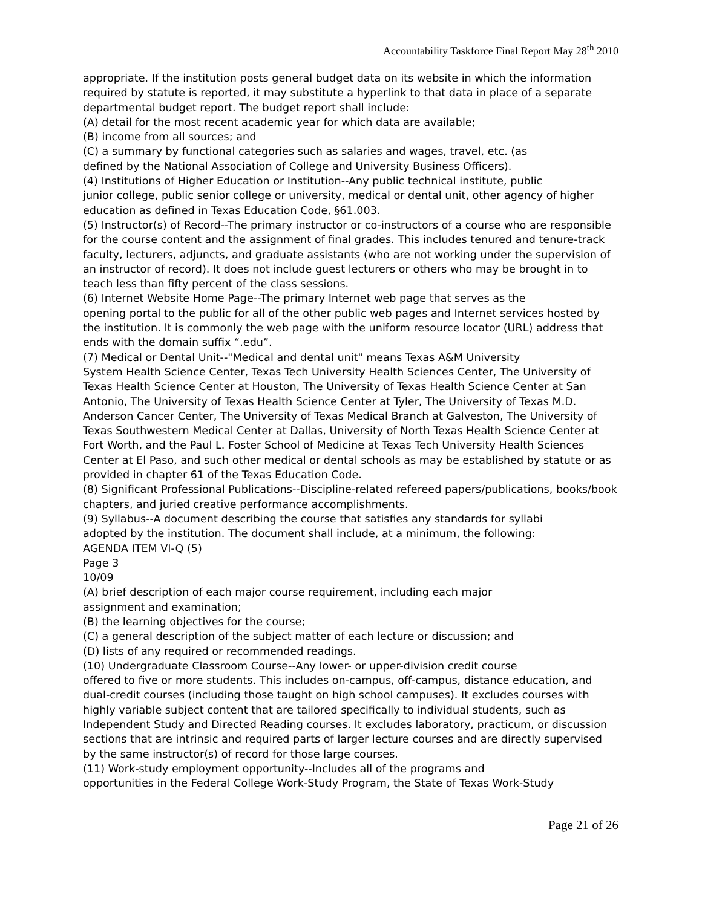Accountability Taskforce Final Report May 28<sup>th</sup> 2010
appropriate. If the institution posts general budget data on its website in which the information required by statute is reported, it may substitute a hyperlink to that data in place of a separate departmental budget report. The budget report shall include:
(A) detail for the most recent academic year for which data are available;
(B) income from all sources; and
(C) a summary by functional categories such as salaries and wages, travel, etc. (as
defined by the National Association of College and University Business Officers).
(4) Institutions of Higher Education or Institution--Any public technical institute, public
junior college, public senior college or university, medical or dental unit, other agency of higher education as defined in Texas Education Code, §61.003.
(5) Instructor(s) of Record--The primary instructor or co-instructors of a course who are responsible for the course content and the assignment of final grades. This includes tenured and tenure-track faculty, lecturers, adjuncts, and graduate assistants (who are not working under the supervision of an instructor of record). It does not include guest lecturers or others who may be brought in to teach less than fifty percent of the class sessions.
(6) Internet Website Home Page--The primary Internet web page that serves as the
opening portal to the public for all of the other public web pages and Internet services hosted by the institution. It is commonly the web page with the uniform resource locator (URL) address that ends with the domain suffix “.edu”.
(7) Medical or Dental Unit--"Medical and dental unit" means Texas A&M University
System Health Science Center, Texas Tech University Health Sciences Center, The University of Texas Health Science Center at Houston, The University of Texas Health Science Center at San Antonio, The University of Texas Health Science Center at Tyler, The University of Texas M.D. Anderson Cancer Center, The University of Texas Medical Branch at Galveston, The University of Texas Southwestern Medical Center at Dallas, University of North Texas Health Science Center at Fort Worth, and the Paul L. Foster School of Medicine at Texas Tech University Health Sciences Center at El Paso, and such other medical or dental schools as may be established by statute or as provided in chapter 61 of the Texas Education Code.
(8) Significant Professional Publications--Discipline-related refereed papers/publications, books/book chapters, and juried creative performance accomplishments.
(9) Syllabus--A document describing the course that satisfies any standards for syllabi
adopted by the institution. The document shall include, at a minimum, the following:
AGENDA ITEM VI-Q (5)
Page 3
10/09
(A) brief description of each major course requirement, including each major
assignment and examination;
(B) the learning objectives for the course;
(C) a general description of the subject matter of each lecture or discussion; and
(D) lists of any required or recommended readings.
(10) Undergraduate Classroom Course--Any lower- or upper-division credit course
offered to five or more students. This includes on-campus, off-campus, distance education, and dual-credit courses (including those taught on high school campuses). It excludes courses with highly variable subject content that are tailored specifically to individual students, such as Independent Study and Directed Reading courses. It excludes laboratory, practicum, or discussion sections that are intrinsic and required parts of larger lecture courses and are directly supervised by the same instructor(s) of record for those large courses.
(11) Work-study employment opportunity--Includes all of the programs and
opportunities in the Federal College Work-Study Program, the State of Texas Work-Study
Page 21 of 26